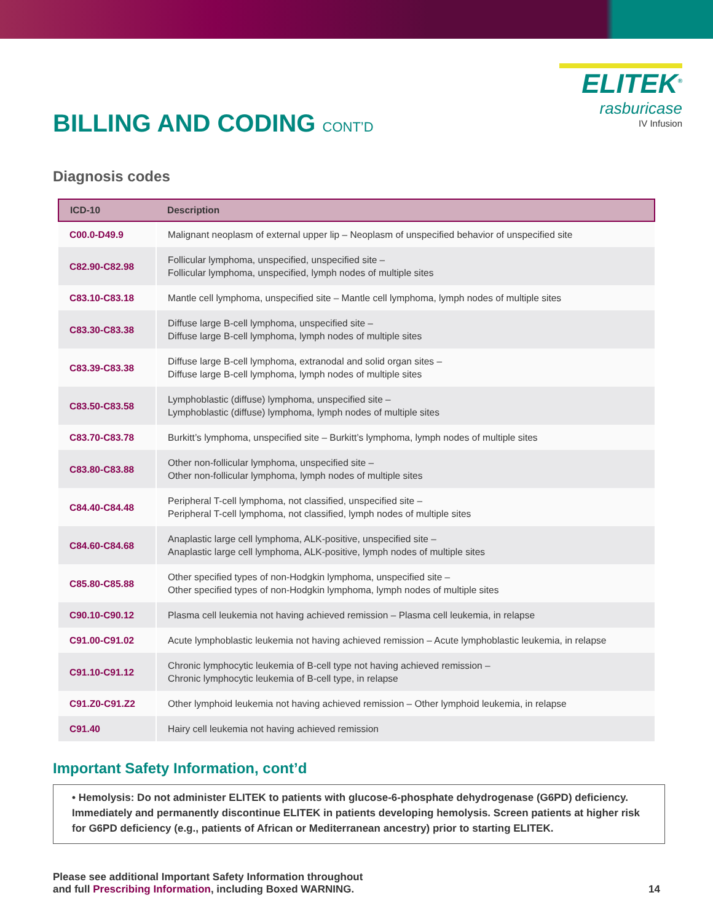BILLING AND CODING CONT’D
ELITEK<sup>®</sup>
rasburicase
IV Infusion
Diagnosis codes
| ICD-10 | Description |
| --- | --- |
| C00.0-D49.9 | Malignant neoplasm of external upper lip – Neoplasm of unspecified behavior of unspecified site |
| C82.90-C82.98 | Follicular lymphoma, unspecified, unspecified site – Follicular lymphoma, unspecified, lymph nodes of multiple sites |
| C83.10-C83.18 | Mantle cell lymphoma, unspecified site – Mantle cell lymphoma, lymph nodes of multiple sites |
| C83.30-C83.38 | Diffuse large B-cell lymphoma, unspecified site – Diffuse large B-cell lymphoma, lymph nodes of multiple sites |
| C83.39-C83.38 | Diffuse large B-cell lymphoma, extranodal and solid organ sites – Diffuse large B-cell lymphoma, lymph nodes of multiple sites |
| C83.50-C83.58 | Lymphoblastic (diffuse) lymphoma, unspecified site – Lymphoblastic (diffuse) lymphoma, lymph nodes of multiple sites |
| C83.70-C83.78 | Burkitt’s lymphoma, unspecified site – Burkitt’s lymphoma, lymph nodes of multiple sites |
| C83.80-C83.88 | Other non-follicular lymphoma, unspecified site – Other non-follicular lymphoma, lymph nodes of multiple sites |
| C84.40-C84.48 | Peripheral T-cell lymphoma, not classified, unspecified site – Peripheral T-cell lymphoma, not classified, lymph nodes of multiple sites |
| C84.60-C84.68 | Anaplastic large cell lymphoma, ALK-positive, unspecified site – Anaplastic large cell lymphoma, ALK-positive, lymph nodes of multiple sites |
| C85.80-C85.88 | Other specified types of non-Hodgkin lymphoma, unspecified site – Other specified types of non-Hodgkin lymphoma, lymph nodes of multiple sites |
| C90.10-C90.12 | Plasma cell leukemia not having achieved remission – Plasma cell leukemia, in relapse |
| C91.00-C91.02 | Acute lymphoblastic leukemia not having achieved remission – Acute lymphoblastic leukemia, in relapse |
| C91.10-C91.12 | Chronic lymphocytic leukemia of B-cell type not having achieved remission – Chronic lymphocytic leukemia of B-cell type, in relapse |
| C91.Z0-C91.Z2 | Other lymphoid leukemia not having achieved remission – Other lymphoid leukemia, in relapse |
| C91.40 | Hairy cell leukemia not having achieved remission |
Important Safety Information, cont’d
• Hemolysis: Do not administer ELITEK to patients with glucose-6-phosphate dehydrogenase (G6PD) deficiency. Immediately and permanently discontinue ELITEK in patients developing hemolysis. Screen patients at higher risk for G6PD deficiency (e.g., patients of African or Mediterranean ancestry) prior to starting ELITEK.
Please see additional Important Safety Information throughout
and full Prescribing Information, including Boxed WARNING.
14